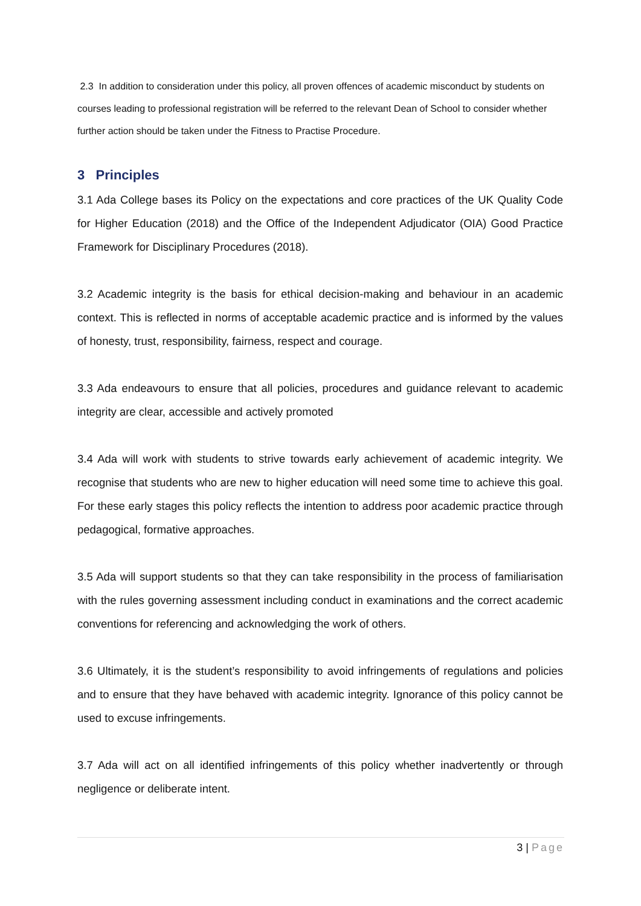2.3 In addition to consideration under this policy, all proven offences of academic misconduct by students on courses leading to professional registration will be referred to the relevant Dean of School to consider whether further action should be taken under the Fitness to Practise Procedure.
3 Principles
3.1 Ada College bases its Policy on the expectations and core practices of the UK Quality Code for Higher Education (2018) and the Office of the Independent Adjudicator (OIA) Good Practice Framework for Disciplinary Procedures (2018).
3.2 Academic integrity is the basis for ethical decision-making and behaviour in an academic context. This is reflected in norms of acceptable academic practice and is informed by the values of honesty, trust, responsibility, fairness, respect and courage.
3.3 Ada endeavours to ensure that all policies, procedures and guidance relevant to academic integrity are clear, accessible and actively promoted
3.4 Ada will work with students to strive towards early achievement of academic integrity. We recognise that students who are new to higher education will need some time to achieve this goal. For these early stages this policy reflects the intention to address poor academic practice through pedagogical, formative approaches.
3.5 Ada will support students so that they can take responsibility in the process of familiarisation with the rules governing assessment including conduct in examinations and the correct academic conventions for referencing and acknowledging the work of others.
3.6 Ultimately, it is the student’s responsibility to avoid infringements of regulations and policies and to ensure that they have behaved with academic integrity. Ignorance of this policy cannot be used to excuse infringements.
3.7 Ada will act on all identified infringements of this policy whether inadvertently or through negligence or deliberate intent.
3 | Page